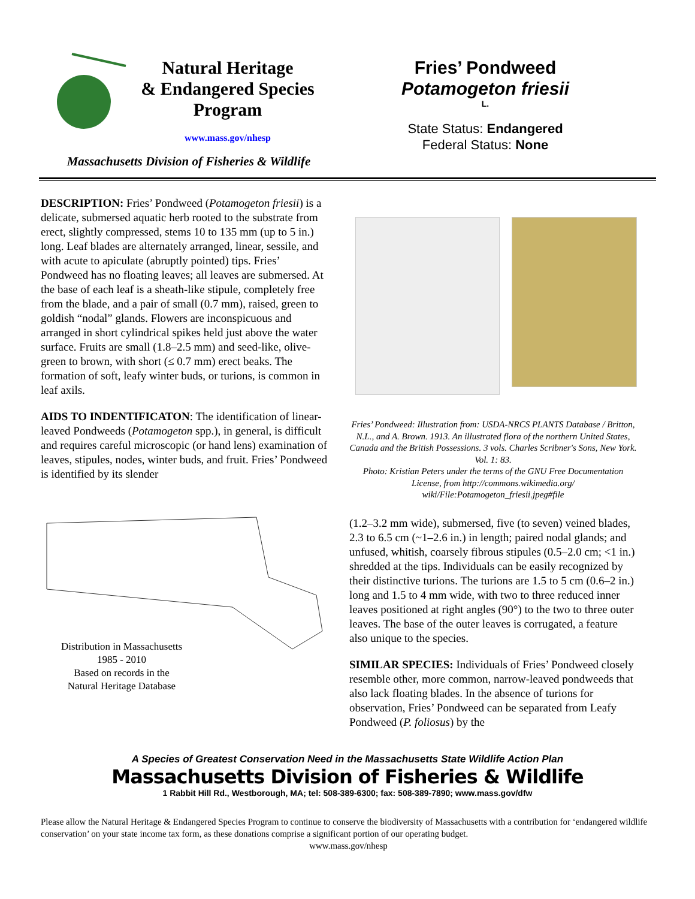Natural Heritage
& Endangered Species Program
www.mass.gov/nhesp
Massachusetts Division of Fisheries & Wildlife
Fries’ Pondweed
Potamogeton friesii
L.
State Status: Endangered
Federal Status: None
DESCRIPTION: Fries’ Pondweed (Potamogeton friesii) is a delicate, submersed aquatic herb rooted to the substrate from erect, slightly compressed, stems 10 to 135 mm (up to 5 in.) long. Leaf blades are alternately arranged, linear, sessile, and with acute to apiculate (abruptly pointed) tips. Fries’ Pondweed has no floating leaves; all leaves are submersed. At the base of each leaf is a sheath-like stipule, completely free from the blade, and a pair of small (0.7 mm), raised, green to goldish “nodal” glands. Flowers are inconspicuous and arranged in short cylindrical spikes held just above the water surface. Fruits are small (1.8–2.5 mm) and seed-like, olive-green to brown, with short (≤ 0.7 mm) erect beaks. The formation of soft, leafy winter buds, or turions, is common in leaf axils.
AIDS TO INDENTIFICATON: The identification of linear-leaved Pondweeds (Potamogeton spp.), in general, is difficult and requires careful microscopic (or hand lens) examination of leaves, stipules, nodes, winter buds, and fruit. Fries’ Pondweed is identified by its slender
Distribution in Massachusetts
1985 - 2010
Based on records in the
Natural Heritage Database
Fries’ Pondweed: Illustration from: USDA-NRCS PLANTS Database / Britton, N.L., and A. Brown. 1913. An illustrated flora of the northern United States, Canada and the British Possessions. 3 vols. Charles Scribner's Sons, New York. Vol. 1: 83.
Photo: Kristian Peters under the terms of the GNU Free Documentation License, from http://commons.wikimedia.org/ wiki/File:Potamogeton_friesii.jpeg#file
(1.2–3.2 mm wide), submersed, five (to seven) veined blades, 2.3 to 6.5 cm (~1–2.6 in.) in length; paired nodal glands; and unfused, whitish, coarsely fibrous stipules (0.5–2.0 cm; <1 in.) shredded at the tips. Individuals can be easily recognized by their distinctive turions. The turions are 1.5 to 5 cm (0.6–2 in.) long and 1.5 to 4 mm wide, with two to three reduced inner leaves positioned at right angles (90°) to the two to three outer leaves. The base of the outer leaves is corrugated, a feature also unique to the species.
SIMILAR SPECIES: Individuals of Fries’ Pondweed closely resemble other, more common, narrow-leaved pondweeds that also lack floating blades. In the absence of turions for observation, Fries’ Pondweed can be separated from Leafy Pondweed (P. foliosus) by the
A Species of Greatest Conservation Need in the Massachusetts State Wildlife Action Plan
Massachusetts Division of Fisheries & Wildlife
1 Rabbit Hill Rd., Westborough, MA; tel: 508-389-6300; fax: 508-389-7890; www.mass.gov/dfw
Please allow the Natural Heritage & Endangered Species Program to continue to conserve the biodiversity of Massachusetts with a contribution for ‘endangered wildlife conservation’ on your state income tax form, as these donations comprise a significant portion of our operating budget.
www.mass.gov/nhesp